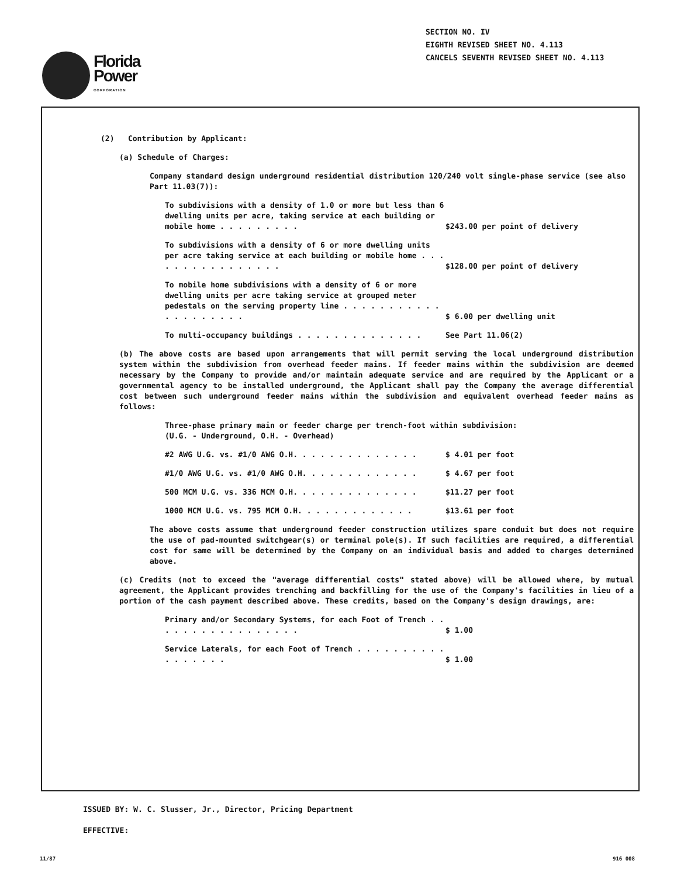SECTION NO. IV
EIGHTH REVISED SHEET NO. 4.113
CANCELS SEVENTH REVISED SHEET NO. 4.113
Florida
Power
CORPORATION
(2) Contribution by Applicant:
(a) Schedule of Charges:
Company standard design underground residential distribution 120/240 volt single-phase service (see also Part 11.03(7)):
To subdivisions with a density of 1.0 or more but less than 6 dwelling units per acre, taking service at each building or mobile home . . . . . . . . . $243.00 per point of delivery
To subdivisions with a density of 6 or more dwelling units per acre taking service at each building or mobile home . . . . . . . . . . . . . . . . $128.00 per point of delivery
To mobile home subdivisions with a density of 6 or more dwelling units per acre taking service at grouped meter pedestals on the serving property line . . . . . . . . . . . . . . . . . . . . $ 6.00 per dwelling unit
To multi-occupancy buildings . . . . . . . . . . . . . . See Part 11.06(2)
(b) The above costs are based upon arrangements that will permit serving the local underground distribution system within the subdivision from overhead feeder mains. If feeder mains within the subdivision are deemed necessary by the Company to provide and/or maintain adequate service and are required by the Applicant or a governmental agency to be installed underground, the Applicant shall pay the Company the average differential cost between such underground feeder mains within the subdivision and equivalent overhead feeder mains as follows:
Three-phase primary main or feeder charge per trench-foot within subdivision:
(U.G. - Underground, O.H. - Overhead)
#2 AWG U.G. vs. #1/0 AWG O.H. . . . . . . . . . . . . . $ 4.01 per foot
#1/0 AWG U.G. vs. #1/0 AWG O.H. . . . . . . . . . . . . $ 4.67 per foot
500 MCM U.G. vs. 336 MCM O.H. . . . . . . . . . . . . . $11.27 per foot
1000 MCM U.G. vs. 795 MCM O.H. . . . . . . . . . . . . $13.61 per foot
The above costs assume that underground feeder construction utilizes spare conduit but does not require the use of pad-mounted switchgear(s) or terminal pole(s). If such facilities are required, a differential cost for same will be determined by the Company on an individual basis and added to charges determined above.
(c) Credits (not to exceed the "average differential costs" stated above) will be allowed where, by mutual agreement, the Applicant provides trenching and backfilling for the use of the Company's facilities in lieu of a portion of the cash payment described above. These credits, based on the Company's design drawings, are:
Primary and/or Secondary Systems, for each Foot of Trench . . . . . . . . . . . . . . . . . $ 1.00
Service Laterals, for each Foot of Trench . . . . . . . . . . . . . . . . . $ 1.00
ISSUED BY: W. C. Slusser, Jr., Director, Pricing Department
EFFECTIVE:
11/87 916 008